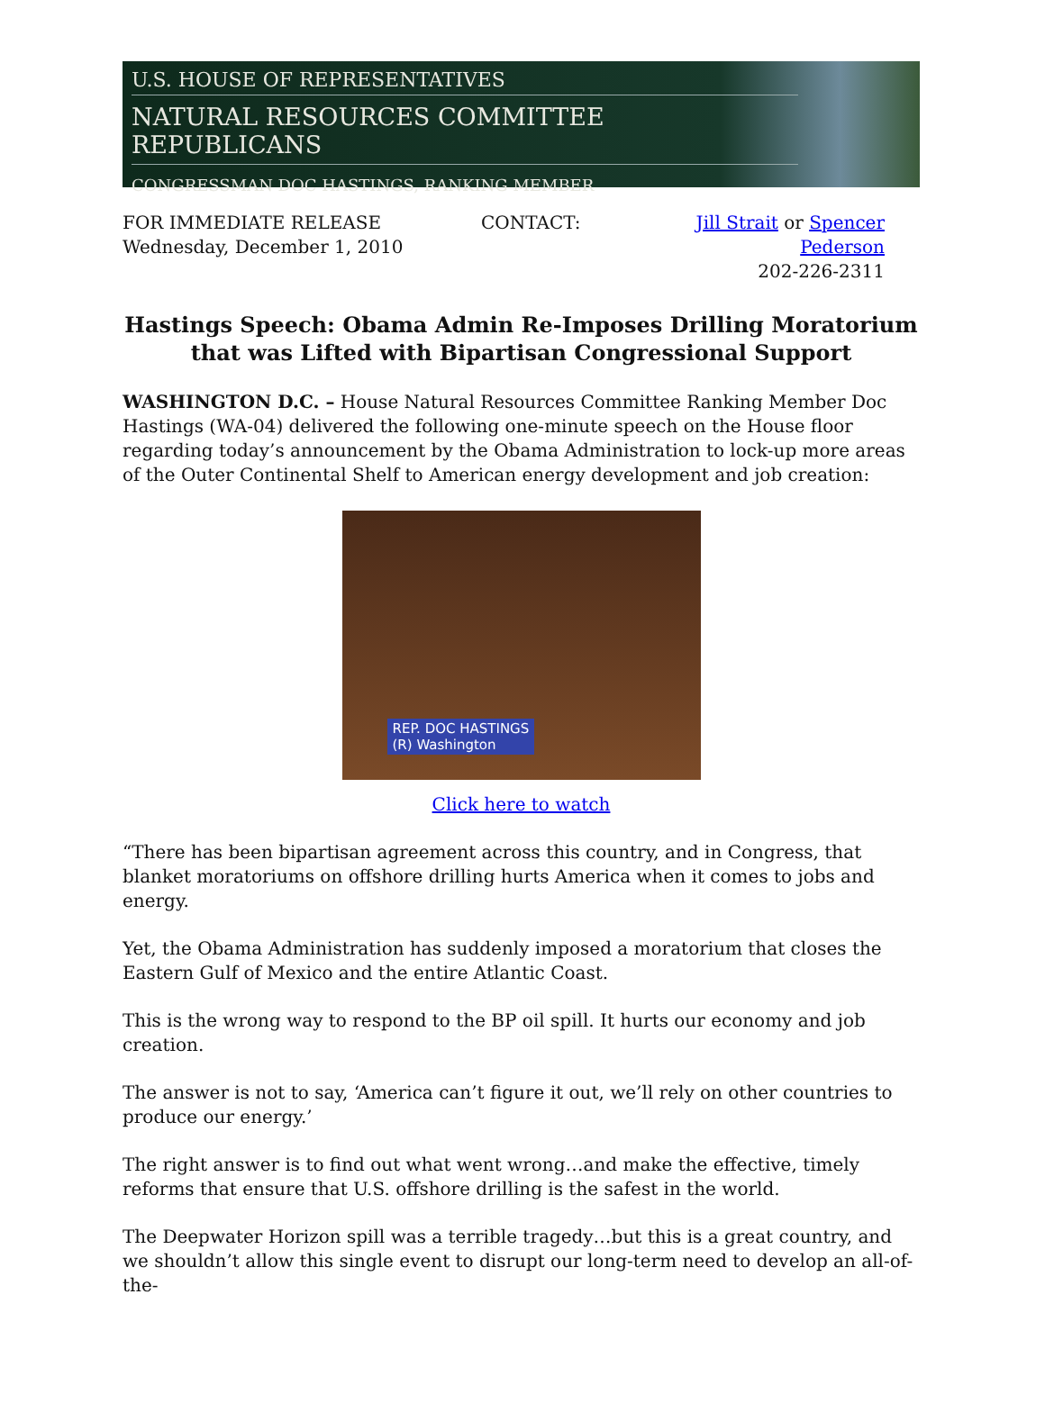U.S. HOUSE OF REPRESENTATIVES
NATURAL RESOURCES COMMITTEE REPUBLICANS
CONGRESSMAN DOC HASTINGS, RANKING MEMBER
FOR IMMEDIATE RELEASE
Wednesday, December 1, 2010
CONTACT: Jill Strait or Spencer Pederson
202-226-2311
Hastings Speech: Obama Admin Re-Imposes Drilling Moratorium that was Lifted with Bipartisan Congressional Support
WASHINGTON D.C. – House Natural Resources Committee Ranking Member Doc Hastings (WA-04) delivered the following one-minute speech on the House floor regarding today’s announcement by the Obama Administration to lock-up more areas of the Outer Continental Shelf to American energy development and job creation:
REP. DOC HASTINGS
(R) Washington
Click here to watch
“There has been bipartisan agreement across this country, and in Congress, that blanket moratoriums on offshore drilling hurts America when it comes to jobs and energy.
Yet, the Obama Administration has suddenly imposed a moratorium that closes the Eastern Gulf of Mexico and the entire Atlantic Coast.
This is the wrong way to respond to the BP oil spill. It hurts our economy and job creation.
The answer is not to say, ‘America can’t figure it out, we’ll rely on other countries to produce our energy.’
The right answer is to find out what went wrong…and make the effective, timely reforms that ensure that U.S. offshore drilling is the safest in the world.
The Deepwater Horizon spill was a terrible tragedy…but this is a great country, and we shouldn’t allow this single event to disrupt our long-term need to develop an all-of-the-